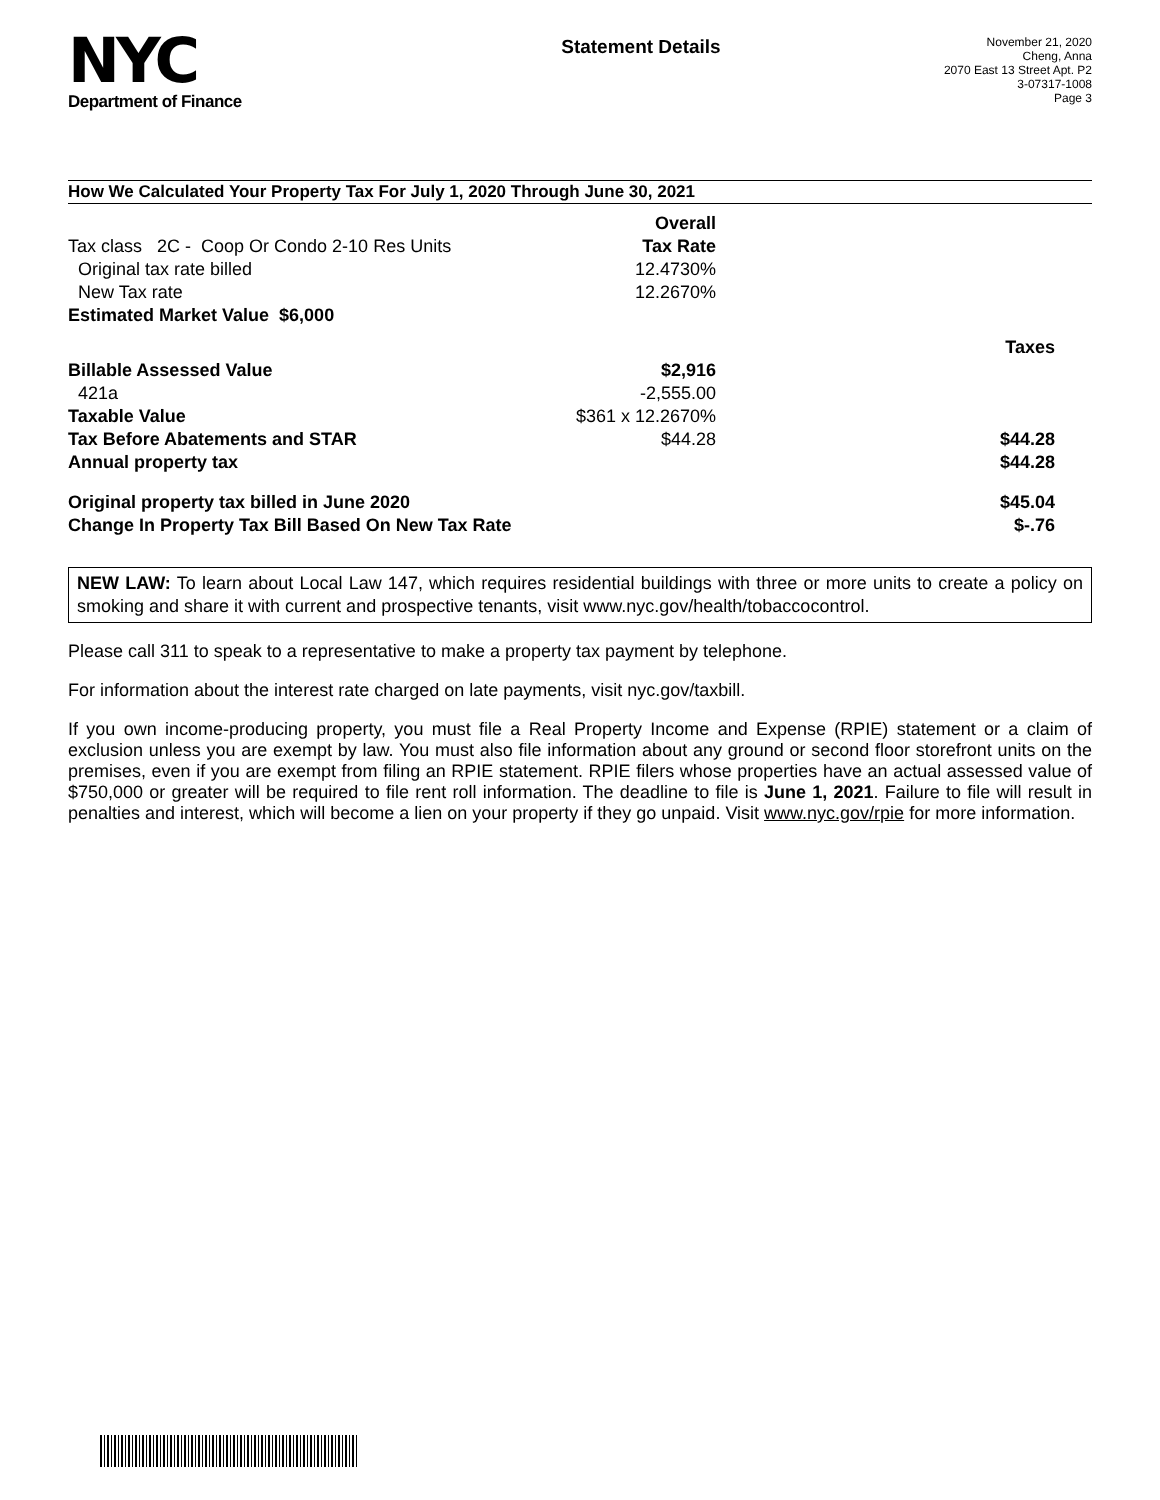NYC
Department of Finance
Statement Details
November 21, 2020
Cheng, Anna
2070 East 13 Street Apt. P2
3-07317-1008
Page 3
How We Calculated Your Property Tax For July 1, 2020 Through June 30, 2021
| | Overall | |
| Tax class 2C - Coop Or Condo 2-10 Res Units | Tax Rate | |
| Original tax rate billed | 12.4730% | |
| New Tax rate | 12.2670% | |
| Estimated Market Value $6,000 | | |
| | | Taxes |
| Billable Assessed Value | $2,916 | |
| 421a | -2,555.00 | |
| Taxable Value | $361 x 12.2670% | |
| Tax Before Abatements and STAR | $44.28 | $44.28 |
| Annual property tax | | $44.28 |
| Original property tax billed in June 2020 | | $45.04 |
| Change In Property Tax Bill Based On New Tax Rate | | $-.76 |
NEW LAW: To learn about Local Law 147, which requires residential buildings with three or more units to create a policy on smoking and share it with current and prospective tenants, visit www.nyc.gov/health/tobaccocontrol.
Please call 311 to speak to a representative to make a property tax payment by telephone.
For information about the interest rate charged on late payments, visit nyc.gov/taxbill.
If you own income-producing property, you must file a Real Property Income and Expense (RPIE) statement or a claim of exclusion unless you are exempt by law. You must also file information about any ground or second floor storefront units on the premises, even if you are exempt from filing an RPIE statement. RPIE filers whose properties have an actual assessed value of $750,000 or greater will be required to file rent roll information. The deadline to file is June 1, 2021. Failure to file will result in penalties and interest, which will become a lien on your property if they go unpaid. Visit www.nyc.gov/rpie for more information.